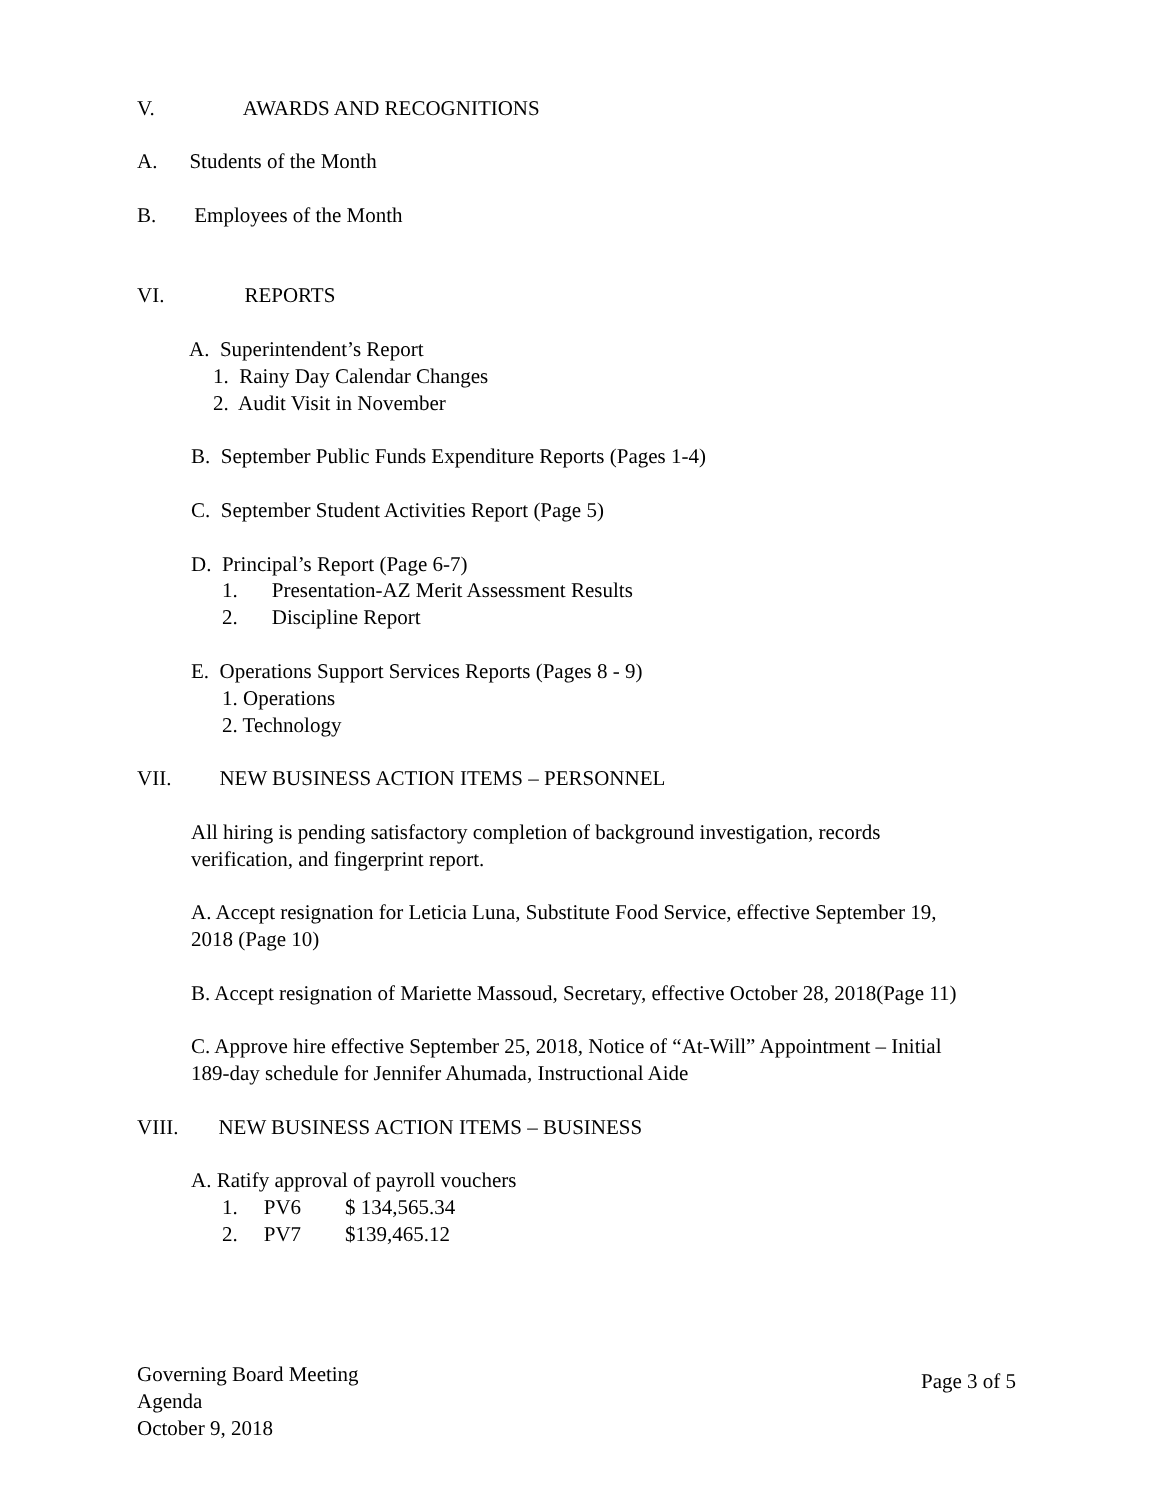V. AWARDS AND RECOGNITIONS
A. Students of the Month
B. Employees of the Month
VI. REPORTS
A. Superintendent’s Report
1. Rainy Day Calendar Changes
2. Audit Visit in November
B. September Public Funds Expenditure Reports (Pages 1-4)
C. September Student Activities Report (Page 5)
D. Principal’s Report (Page 6-7)
1. Presentation-AZ Merit Assessment Results
2. Discipline Report
E. Operations Support Services Reports (Pages 8 - 9)
1. Operations
2. Technology
VII. NEW BUSINESS ACTION ITEMS – PERSONNEL
All hiring is pending satisfactory completion of background investigation, records
verification, and fingerprint report.
A. Accept resignation for Leticia Luna, Substitute Food Service, effective September 19,
2018 (Page 10)
B. Accept resignation of Mariette Massoud, Secretary, effective October 28, 2018(Page 11)
C. Approve hire effective September 25, 2018, Notice of “At-Will” Appointment – Initial
189-day schedule for Jennifer Ahumada, Instructional Aide
VIII. NEW BUSINESS ACTION ITEMS – BUSINESS
A. Ratify approval of payroll vouchers
1. PV6 $ 134,565.34
2. PV7 $139,465.12
Governing Board Meeting
Agenda
October 9, 2018
Page 3 of 5